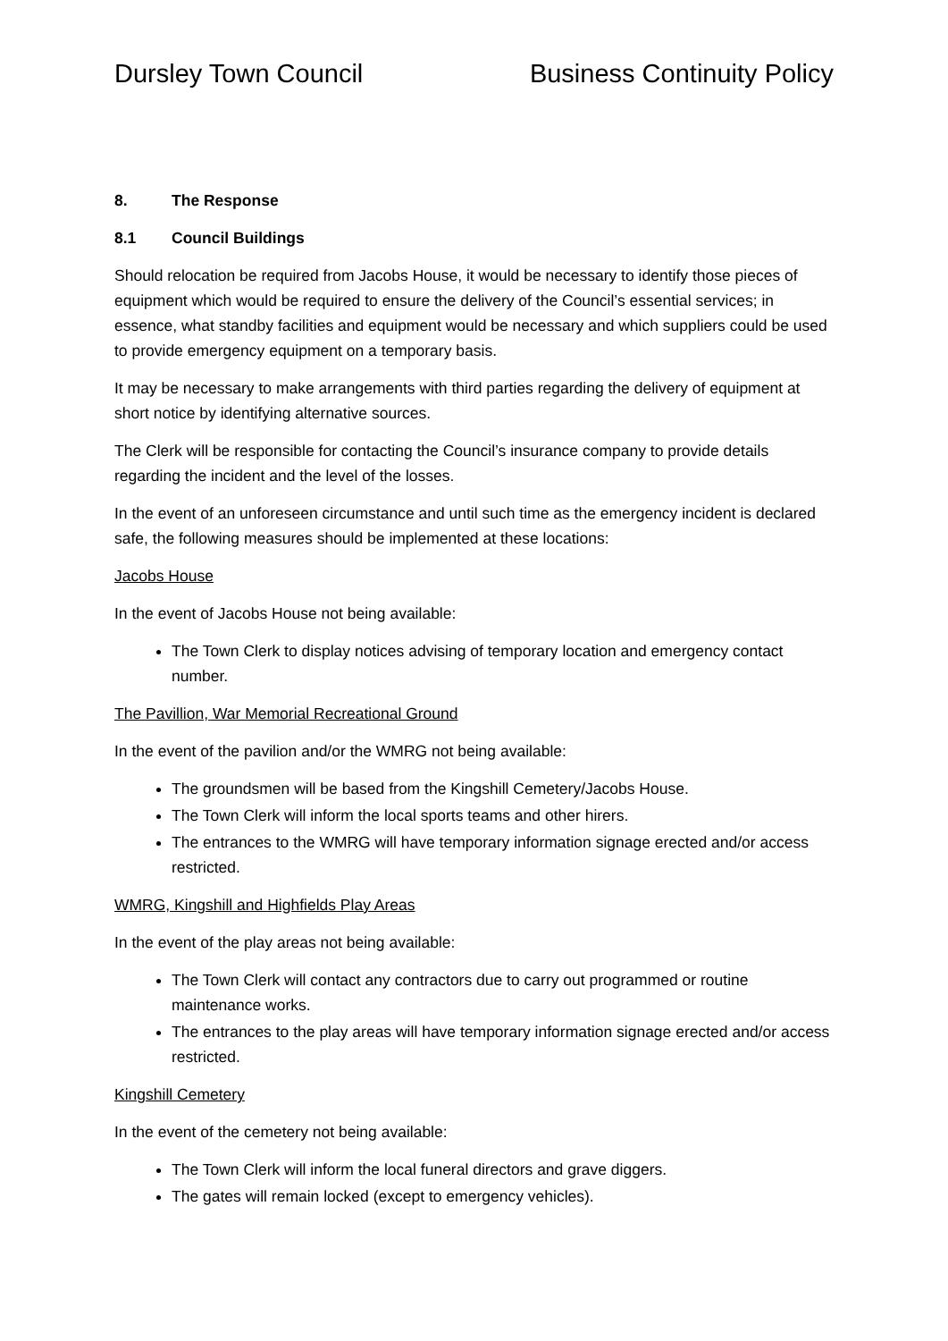Dursley Town Council Business Continuity Policy
8. The Response
8.1 Council Buildings
Should relocation be required from Jacobs House, it would be necessary to identify those pieces of equipment which would be required to ensure the delivery of the Council’s essential services; in essence, what standby facilities and equipment would be necessary and which suppliers could be used to provide emergency equipment on a temporary basis.
It may be necessary to make arrangements with third parties regarding the delivery of equipment at short notice by identifying alternative sources.
The Clerk will be responsible for contacting the Council’s insurance company to provide details regarding the incident and the level of the losses.
In the event of an unforeseen circumstance and until such time as the emergency incident is declared safe, the following measures should be implemented at these locations:
Jacobs House
In the event of Jacobs House not being available:
The Town Clerk to display notices advising of temporary location and emergency contact number.
The Pavillion, War Memorial Recreational Ground
In the event of the pavilion and/or the WMRG not being available:
The groundsmen will be based from the Kingshill Cemetery/Jacobs House.
The Town Clerk will inform the local sports teams and other hirers.
The entrances to the WMRG will have temporary information signage erected and/or access restricted.
WMRG, Kingshill and Highfields Play Areas
In the event of the play areas not being available:
The Town Clerk will contact any contractors due to carry out programmed or routine maintenance works.
The entrances to the play areas will have temporary information signage erected and/or access restricted.
Kingshill Cemetery
In the event of the cemetery not being available:
The Town Clerk will inform the local funeral directors and grave diggers.
The gates will remain locked (except to emergency vehicles).